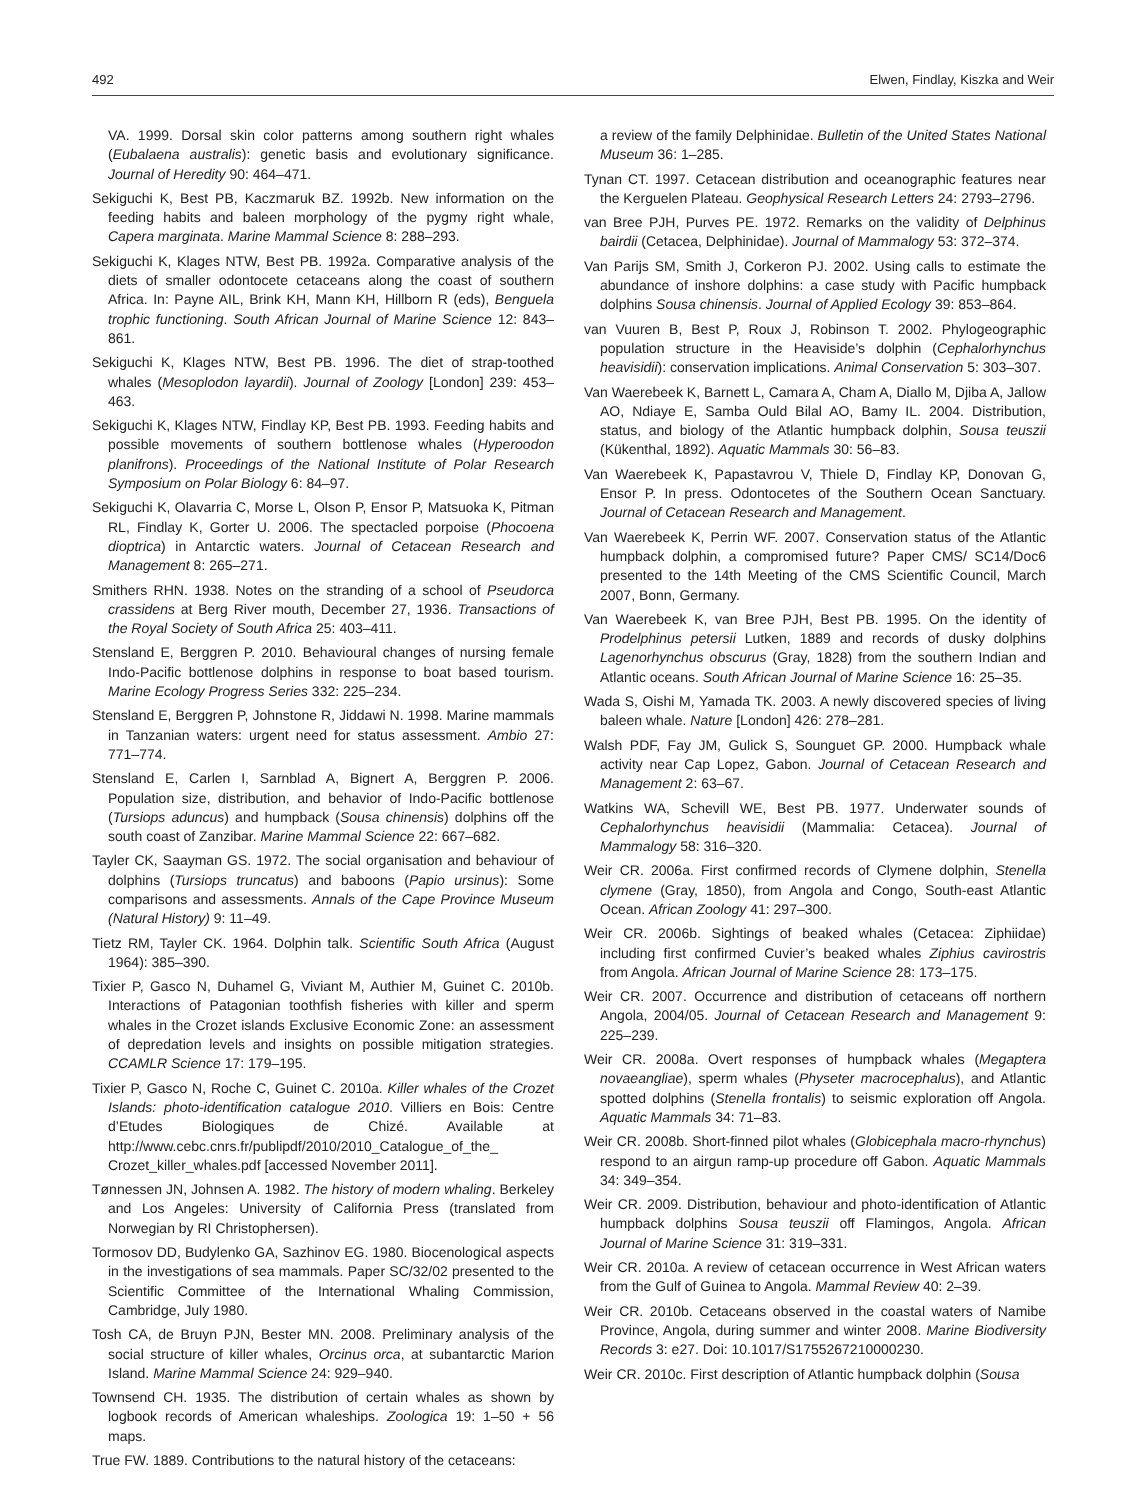492 Elwen, Findlay, Kiszka and Weir
VA. 1999. Dorsal skin color patterns among southern right whales (Eubalaena australis): genetic basis and evolutionary significance. Journal of Heredity 90: 464–471.
Sekiguchi K, Best PB, Kaczmaruk BZ. 1992b. New information on the feeding habits and baleen morphology of the pygmy right whale, Capera marginata. Marine Mammal Science 8: 288–293.
Sekiguchi K, Klages NTW, Best PB. 1992a. Comparative analysis of the diets of smaller odontocete cetaceans along the coast of southern Africa. In: Payne AIL, Brink KH, Mann KH, Hillborn R (eds), Benguela trophic functioning. South African Journal of Marine Science 12: 843–861.
Sekiguchi K, Klages NTW, Best PB. 1996. The diet of strap-toothed whales (Mesoplodon layardii). Journal of Zoology [London] 239: 453–463.
Sekiguchi K, Klages NTW, Findlay KP, Best PB. 1993. Feeding habits and possible movements of southern bottlenose whales (Hyperoodon planifrons). Proceedings of the National Institute of Polar Research Symposium on Polar Biology 6: 84–97.
Sekiguchi K, Olavarria C, Morse L, Olson P, Ensor P, Matsuoka K, Pitman RL, Findlay K, Gorter U. 2006. The spectacled porpoise (Phocoena dioptrica) in Antarctic waters. Journal of Cetacean Research and Management 8: 265–271.
Smithers RHN. 1938. Notes on the stranding of a school of Pseudorca crassidens at Berg River mouth, December 27, 1936. Transactions of the Royal Society of South Africa 25: 403–411.
Stensland E, Berggren P. 2010. Behavioural changes of nursing female Indo-Pacific bottlenose dolphins in response to boat based tourism. Marine Ecology Progress Series 332: 225–234.
Stensland E, Berggren P, Johnstone R, Jiddawi N. 1998. Marine mammals in Tanzanian waters: urgent need for status assessment. Ambio 27: 771–774.
Stensland E, Carlen I, Sarnblad A, Bignert A, Berggren P. 2006. Population size, distribution, and behavior of Indo-Pacific bottlenose (Tursiops aduncus) and humpback (Sousa chinensis) dolphins off the south coast of Zanzibar. Marine Mammal Science 22: 667–682.
Tayler CK, Saayman GS. 1972. The social organisation and behaviour of dolphins (Tursiops truncatus) and baboons (Papio ursinus): Some comparisons and assessments. Annals of the Cape Province Museum (Natural History) 9: 11–49.
Tietz RM, Tayler CK. 1964. Dolphin talk. Scientific South Africa (August 1964): 385–390.
Tixier P, Gasco N, Duhamel G, Viviant M, Authier M, Guinet C. 2010b. Interactions of Patagonian toothfish fisheries with killer and sperm whales in the Crozet islands Exclusive Economic Zone: an assessment of depredation levels and insights on possible mitigation strategies. CCAMLR Science 17: 179–195.
Tixier P, Gasco N, Roche C, Guinet C. 2010a. Killer whales of the Crozet Islands: photo-identification catalogue 2010. Villiers en Bois: Centre d’Etudes Biologiques de Chizé. Available at http://www.cebc.cnrs.fr/publipdf/2010/2010_Catalogue_of_the_ Crozet_killer_whales.pdf [accessed November 2011].
Tønnessen JN, Johnsen A. 1982. The history of modern whaling. Berkeley and Los Angeles: University of California Press (translated from Norwegian by RI Christophersen).
Tormosov DD, Budylenko GA, Sazhinov EG. 1980. Biocenological aspects in the investigations of sea mammals. Paper SC/32/02 presented to the Scientific Committee of the International Whaling Commission, Cambridge, July 1980.
Tosh CA, de Bruyn PJN, Bester MN. 2008. Preliminary analysis of the social structure of killer whales, Orcinus orca, at subantarctic Marion Island. Marine Mammal Science 24: 929–940.
Townsend CH. 1935. The distribution of certain whales as shown by logbook records of American whaleships. Zoologica 19: 1–50 + 56 maps.
True FW. 1889. Contributions to the natural history of the cetaceans:
a review of the family Delphinidae. Bulletin of the United States National Museum 36: 1–285.
Tynan CT. 1997. Cetacean distribution and oceanographic features near the Kerguelen Plateau. Geophysical Research Letters 24: 2793–2796.
van Bree PJH, Purves PE. 1972. Remarks on the validity of Delphinus bairdii (Cetacea, Delphinidae). Journal of Mammalogy 53: 372–374.
Van Parijs SM, Smith J, Corkeron PJ. 2002. Using calls to estimate the abundance of inshore dolphins: a case study with Pacific humpback dolphins Sousa chinensis. Journal of Applied Ecology 39: 853–864.
van Vuuren B, Best P, Roux J, Robinson T. 2002. Phylogeographic population structure in the Heaviside’s dolphin (Cephalorhynchus heavisidii): conservation implications. Animal Conservation 5: 303–307.
Van Waerebeek K, Barnett L, Camara A, Cham A, Diallo M, Djiba A, Jallow AO, Ndiaye E, Samba Ould Bilal AO, Bamy IL. 2004. Distribution, status, and biology of the Atlantic humpback dolphin, Sousa teuszii (Kükenthal, 1892). Aquatic Mammals 30: 56–83.
Van Waerebeek K, Papastavrou V, Thiele D, Findlay KP, Donovan G, Ensor P. In press. Odontocetes of the Southern Ocean Sanctuary. Journal of Cetacean Research and Management.
Van Waerebeek K, Perrin WF. 2007. Conservation status of the Atlantic humpback dolphin, a compromised future? Paper CMS/ SC14/Doc6 presented to the 14th Meeting of the CMS Scientific Council, March 2007, Bonn, Germany.
Van Waerebeek K, van Bree PJH, Best PB. 1995. On the identity of Prodelphinus petersii Lutken, 1889 and records of dusky dolphins Lagenorhynchus obscurus (Gray, 1828) from the southern Indian and Atlantic oceans. South African Journal of Marine Science 16: 25–35.
Wada S, Oishi M, Yamada TK. 2003. A newly discovered species of living baleen whale. Nature [London] 426: 278–281.
Walsh PDF, Fay JM, Gulick S, Sounguet GP. 2000. Humpback whale activity near Cap Lopez, Gabon. Journal of Cetacean Research and Management 2: 63–67.
Watkins WA, Schevill WE, Best PB. 1977. Underwater sounds of Cephalorhynchus heavisidii (Mammalia: Cetacea). Journal of Mammalogy 58: 316–320.
Weir CR. 2006a. First confirmed records of Clymene dolphin, Stenella clymene (Gray, 1850), from Angola and Congo, South-east Atlantic Ocean. African Zoology 41: 297–300.
Weir CR. 2006b. Sightings of beaked whales (Cetacea: Ziphiidae) including first confirmed Cuvier’s beaked whales Ziphius cavirostris from Angola. African Journal of Marine Science 28: 173–175.
Weir CR. 2007. Occurrence and distribution of cetaceans off northern Angola, 2004/05. Journal of Cetacean Research and Management 9: 225–239.
Weir CR. 2008a. Overt responses of humpback whales (Megaptera novaeangliae), sperm whales (Physeter macrocephalus), and Atlantic spotted dolphins (Stenella frontalis) to seismic exploration off Angola. Aquatic Mammals 34: 71–83.
Weir CR. 2008b. Short-finned pilot whales (Globicephala macro-rhynchus) respond to an airgun ramp-up procedure off Gabon. Aquatic Mammals 34: 349–354.
Weir CR. 2009. Distribution, behaviour and photo-identification of Atlantic humpback dolphins Sousa teuszii off Flamingos, Angola. African Journal of Marine Science 31: 319–331.
Weir CR. 2010a. A review of cetacean occurrence in West African waters from the Gulf of Guinea to Angola. Mammal Review 40: 2–39.
Weir CR. 2010b. Cetaceans observed in the coastal waters of Namibe Province, Angola, during summer and winter 2008. Marine Biodiversity Records 3: e27. Doi: 10.1017/S1755267210000230.
Weir CR. 2010c. First description of Atlantic humpback dolphin (Sousa